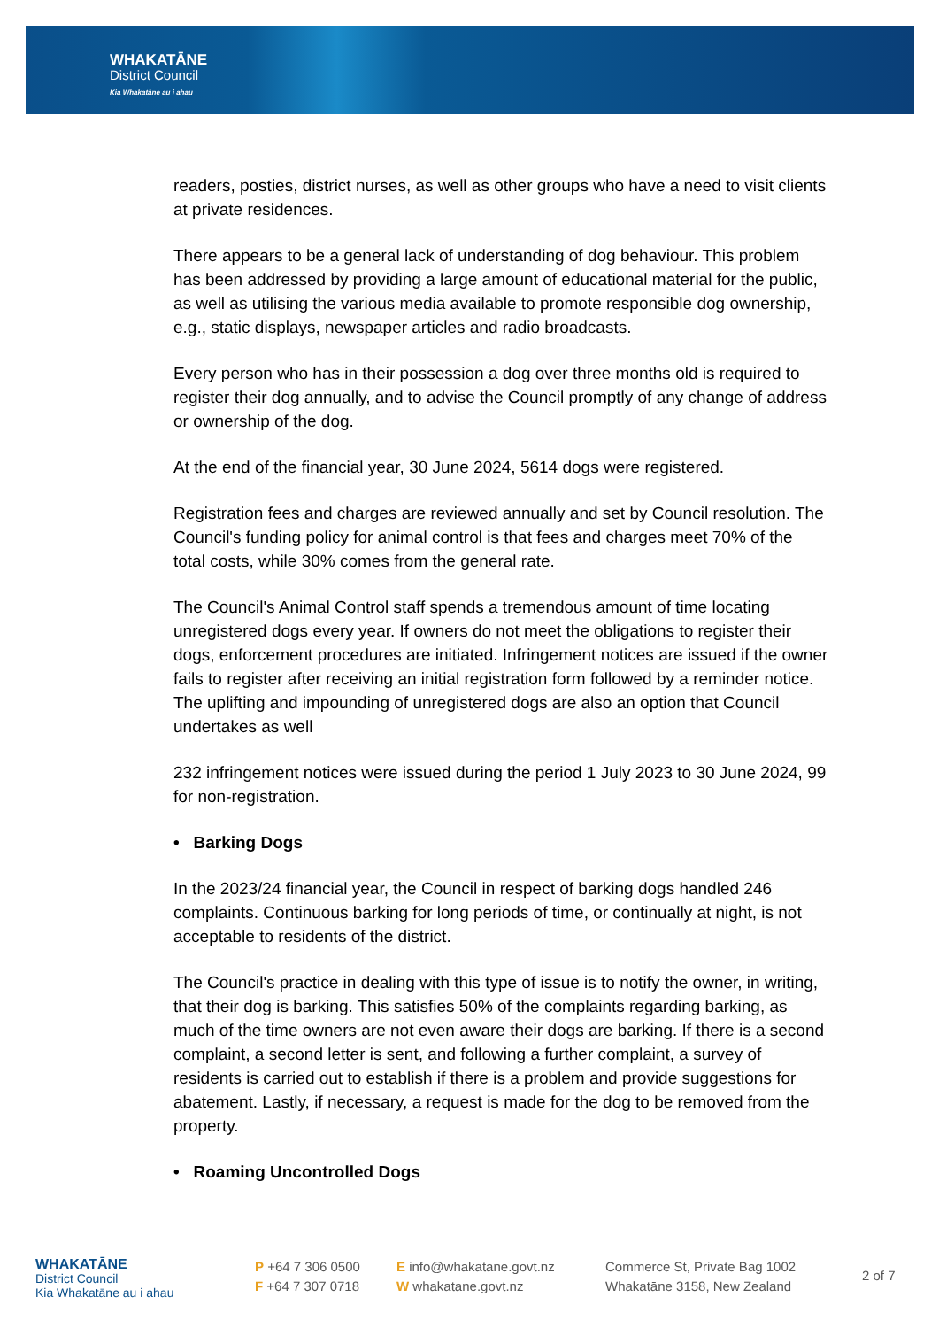WHAKATĀNE
District Council
Kia Whakatāne au i ahau
readers, posties, district nurses, as well as other groups who have a need to visit clients at private residences.
There appears to be a general lack of understanding of dog behaviour. This problem has been addressed by providing a large amount of educational material for the public, as well as utilising the various media available to promote responsible dog ownership, e.g., static displays, newspaper articles and radio broadcasts.
Every person who has in their possession a dog over three months old is required to register their dog annually, and to advise the Council promptly of any change of address or ownership of the dog.
At the end of the financial year, 30 June 2024, 5614 dogs were registered.
Registration fees and charges are reviewed annually and set by Council resolution. The Council's funding policy for animal control is that fees and charges meet 70% of the total costs, while 30% comes from the general rate.
The Council's Animal Control staff spends a tremendous amount of time locating unregistered dogs every year. If owners do not meet the obligations to register their dogs, enforcement procedures are initiated. Infringement notices are issued if the owner fails to register after receiving an initial registration form followed by a reminder notice. The uplifting and impounding of unregistered dogs are also an option that Council undertakes as well
232 infringement notices were issued during the period 1 July 2023 to 30 June 2024, 99 for non-registration.
• Barking Dogs
In the 2023/24 financial year, the Council in respect of barking dogs handled 246 complaints. Continuous barking for long periods of time, or continually at night, is not acceptable to residents of the district.
The Council's practice in dealing with this type of issue is to notify the owner, in writing, that their dog is barking. This satisfies 50% of the complaints regarding barking, as much of the time owners are not even aware their dogs are barking. If there is a second complaint, a second letter is sent, and following a further complaint, a survey of residents is carried out to establish if there is a problem and provide suggestions for abatement. Lastly, if necessary, a request is made for the dog to be removed from the property.
• Roaming Uncontrolled Dogs
WHAKATĀNE
District Council
Kia Whakatāne au i ahau
P +64 7 306 0500
F +64 7 307 0718
E info@whakatane.govt.nz
W whakatane.govt.nz
Commerce St, Private Bag 1002
Whakatāne 3158, New Zealand
2 of 7